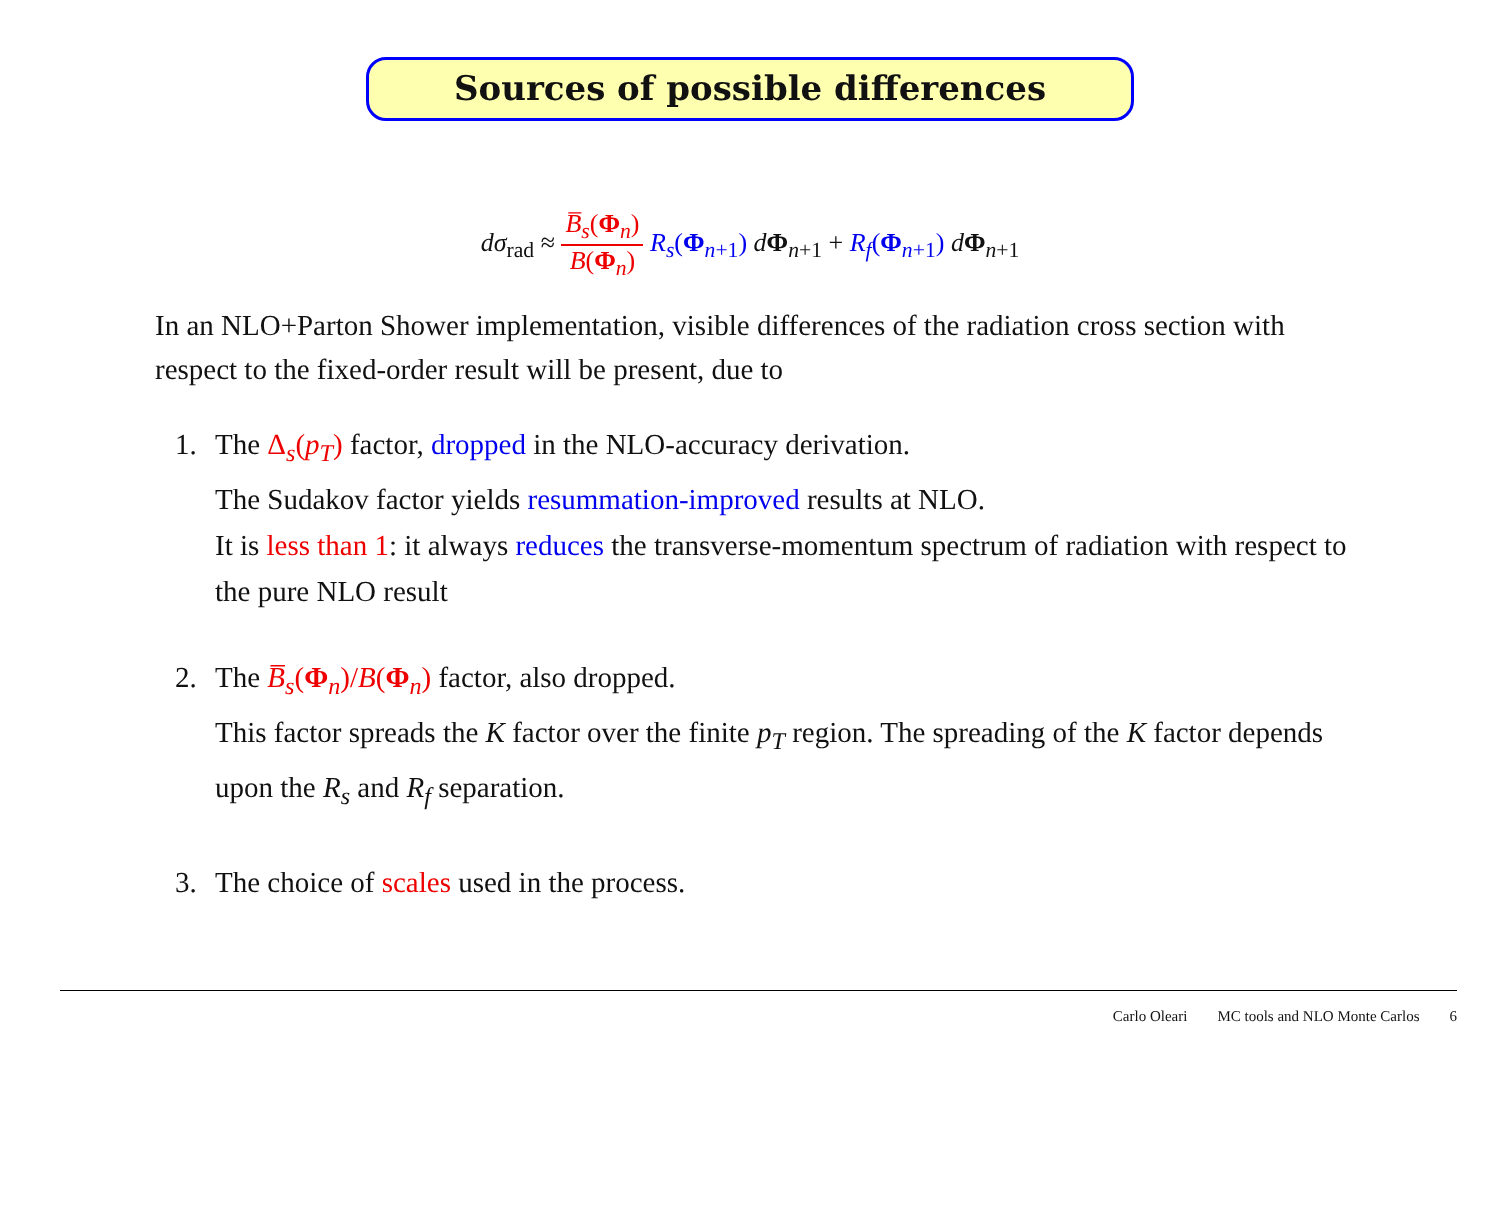Sources of possible differences
dσ<sub>rad</sub> ≈ B̅<sub>s</sub>(Φ<sub>n</sub>) B(Φ<sub>n</sub>) R<sub>s</sub>(Φ<sub>n+1</sub>) dΦ<sub>n+1</sub> + R<sub>f</sub>(Φ<sub>n+1</sub>) dΦ<sub>n+1</sub>
In an NLO+Parton Shower implementation, visible differences of the radiation cross section with respect to the fixed-order result will be present, due to
1. The Δ<sub>s</sub>(p<sub>T</sub>) factor, dropped in the NLO-accuracy derivation.
The Sudakov factor yields resummation-improved results at NLO.
It is less than 1: it always reduces the transverse-momentum spectrum of radiation with respect to the pure NLO result
2. The B̅<sub>s</sub>(Φ<sub>n</sub>)/B(Φ<sub>n</sub>) factor, also dropped.
This factor spreads the K factor over the finite p<sub>T</sub> region. The spreading of the K factor depends upon the R<sub>s</sub> and R<sub>f</sub> separation.
3. The choice of scales used in the process.
Carlo Oleari MC tools and NLO Monte Carlos 6